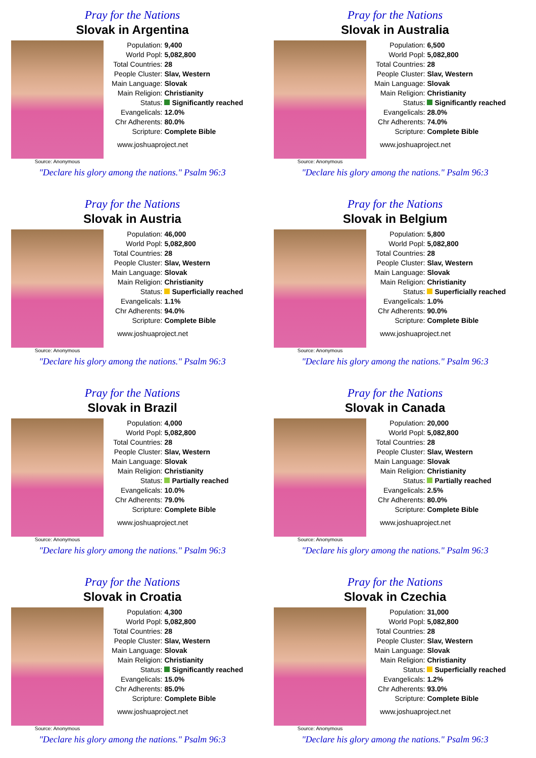Pray for the Nations
Slovak in Argentina
Source: Anonymous
| Population: | 9,400 |
| World Popl: | 5,082,800 |
| Total Countries: | 28 |
| People Cluster: | Slav, Western |
| Main Language: | Slovak |
| Main Religion: | Christianity |
| Status: | Significantly reached |
| Evangelicals: | 12.0% |
| Chr Adherents: | 80.0% |
| Scripture: | Complete Bible |
www.joshuaproject.net
"Declare his glory among the nations." Psalm 96:3
Pray for the Nations
Slovak in Australia
Source: Anonymous
| Population: | 6,500 |
| World Popl: | 5,082,800 |
| Total Countries: | 28 |
| People Cluster: | Slav, Western |
| Main Language: | Slovak |
| Main Religion: | Christianity |
| Status: | Significantly reached |
| Evangelicals: | 28.0% |
| Chr Adherents: | 74.0% |
| Scripture: | Complete Bible |
www.joshuaproject.net
"Declare his glory among the nations." Psalm 96:3
Pray for the Nations
Slovak in Austria
Source: Anonymous
| Population: | 46,000 |
| World Popl: | 5,082,800 |
| Total Countries: | 28 |
| People Cluster: | Slav, Western |
| Main Language: | Slovak |
| Main Religion: | Christianity |
| Status: | Superficially reached |
| Evangelicals: | 1.1% |
| Chr Adherents: | 94.0% |
| Scripture: | Complete Bible |
www.joshuaproject.net
"Declare his glory among the nations." Psalm 96:3
Pray for the Nations
Slovak in Belgium
Source: Anonymous
| Population: | 5,800 |
| World Popl: | 5,082,800 |
| Total Countries: | 28 |
| People Cluster: | Slav, Western |
| Main Language: | Slovak |
| Main Religion: | Christianity |
| Status: | Superficially reached |
| Evangelicals: | 1.0% |
| Chr Adherents: | 90.0% |
| Scripture: | Complete Bible |
www.joshuaproject.net
"Declare his glory among the nations." Psalm 96:3
Pray for the Nations
Slovak in Brazil
Source: Anonymous
| Population: | 4,000 |
| World Popl: | 5,082,800 |
| Total Countries: | 28 |
| People Cluster: | Slav, Western |
| Main Language: | Slovak |
| Main Religion: | Christianity |
| Status: | Partially reached |
| Evangelicals: | 10.0% |
| Chr Adherents: | 79.0% |
| Scripture: | Complete Bible |
www.joshuaproject.net
"Declare his glory among the nations." Psalm 96:3
Pray for the Nations
Slovak in Canada
Source: Anonymous
| Population: | 20,000 |
| World Popl: | 5,082,800 |
| Total Countries: | 28 |
| People Cluster: | Slav, Western |
| Main Language: | Slovak |
| Main Religion: | Christianity |
| Status: | Partially reached |
| Evangelicals: | 2.5% |
| Chr Adherents: | 80.0% |
| Scripture: | Complete Bible |
www.joshuaproject.net
"Declare his glory among the nations." Psalm 96:3
Pray for the Nations
Slovak in Croatia
Source: Anonymous
| Population: | 4,300 |
| World Popl: | 5,082,800 |
| Total Countries: | 28 |
| People Cluster: | Slav, Western |
| Main Language: | Slovak |
| Main Religion: | Christianity |
| Status: | Significantly reached |
| Evangelicals: | 15.0% |
| Chr Adherents: | 85.0% |
| Scripture: | Complete Bible |
www.joshuaproject.net
"Declare his glory among the nations." Psalm 96:3
Pray for the Nations
Slovak in Czechia
Source: Anonymous
| Population: | 31,000 |
| World Popl: | 5,082,800 |
| Total Countries: | 28 |
| People Cluster: | Slav, Western |
| Main Language: | Slovak |
| Main Religion: | Christianity |
| Status: | Superficially reached |
| Evangelicals: | 1.2% |
| Chr Adherents: | 93.0% |
| Scripture: | Complete Bible |
www.joshuaproject.net
"Declare his glory among the nations." Psalm 96:3